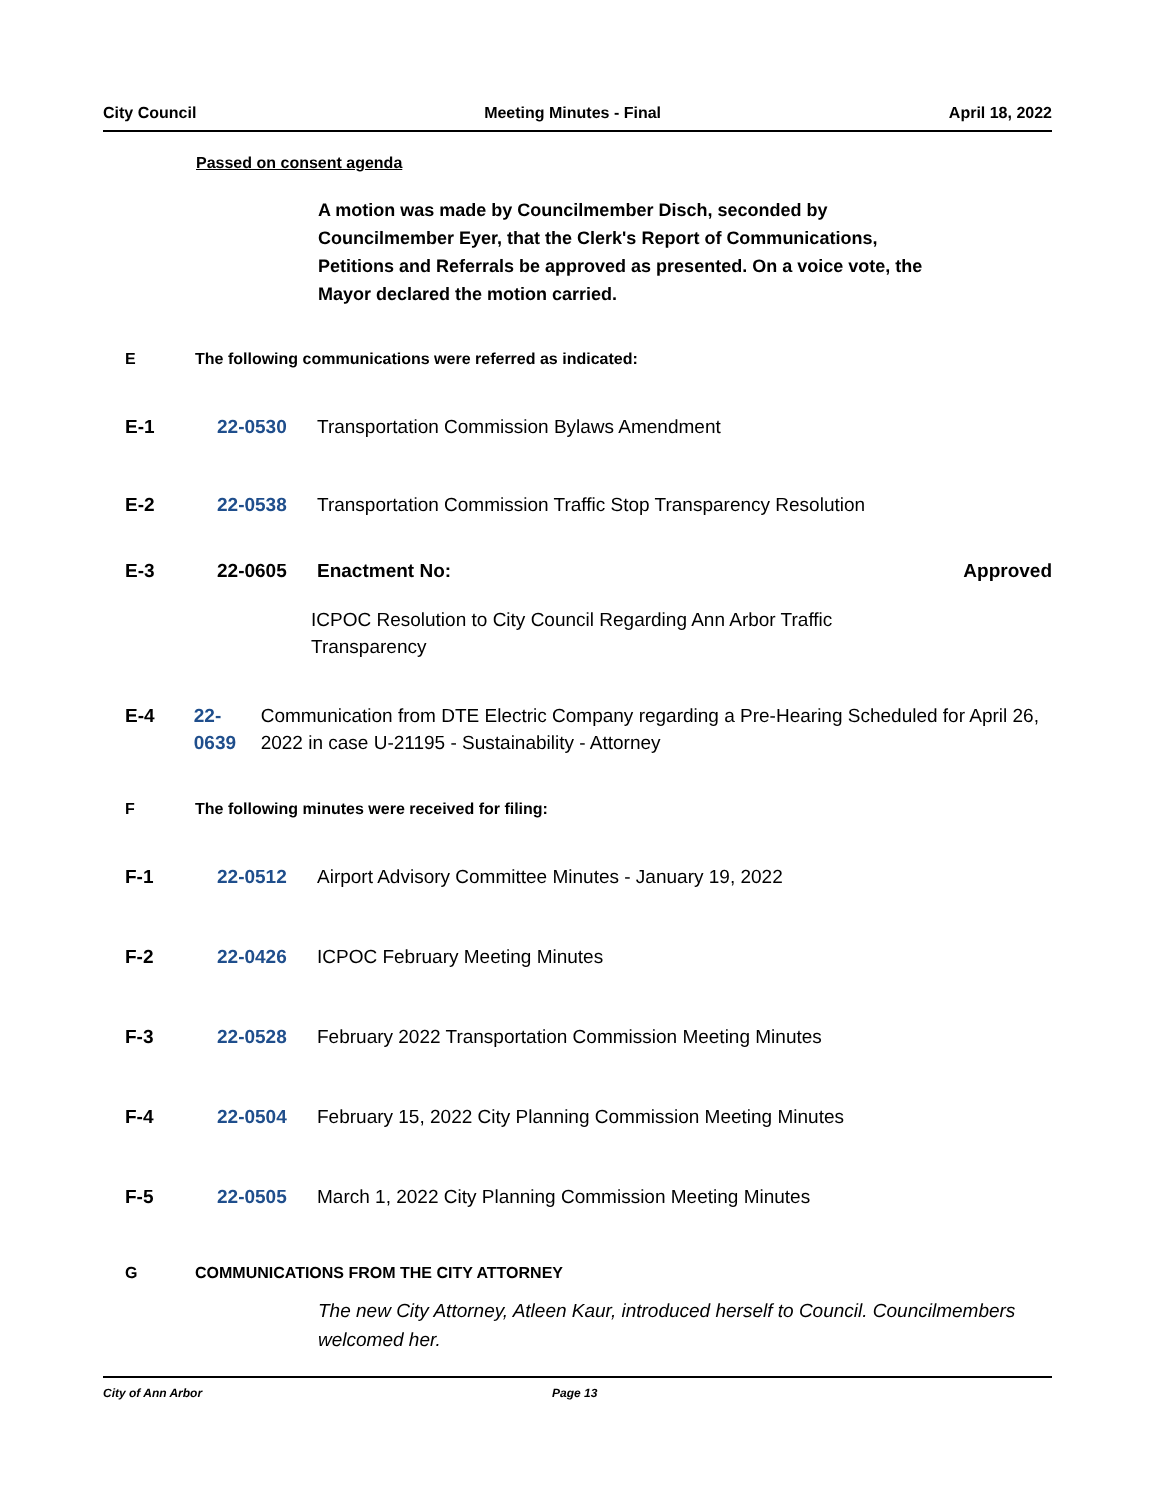City Council Meeting Minutes - Final April 18, 2022
Passed on consent agenda
A motion was made by Councilmember Disch, seconded by Councilmember Eyer, that the Clerk's Report of Communications, Petitions and Referrals be approved as presented. On a voice vote, the Mayor declared the motion carried.
E The following communications were referred as indicated:
E-1 22-0530 Transportation Commission Bylaws Amendment
E-2 22-0538 Transportation Commission Traffic Stop Transparency Resolution
E-3 22-0605 Enactment No: Approved
ICPOC Resolution to City Council Regarding Ann Arbor Traffic Transparency
E-4 22-0639 Communication from DTE Electric Company regarding a Pre-Hearing Scheduled for April 26, 2022 in case U-21195 - Sustainability - Attorney
F The following minutes were received for filing:
F-1 22-0512 Airport Advisory Committee Minutes - January 19, 2022
F-2 22-0426 ICPOC February Meeting Minutes
F-3 22-0528 February 2022 Transportation Commission Meeting Minutes
F-4 22-0504 February 15, 2022 City Planning Commission Meeting Minutes
F-5 22-0505 March 1, 2022 City Planning Commission Meeting Minutes
G COMMUNICATIONS FROM THE CITY ATTORNEY
The new City Attorney, Atleen Kaur, introduced herself to Council. Councilmembers welcomed her.
City of Ann Arbor Page 13